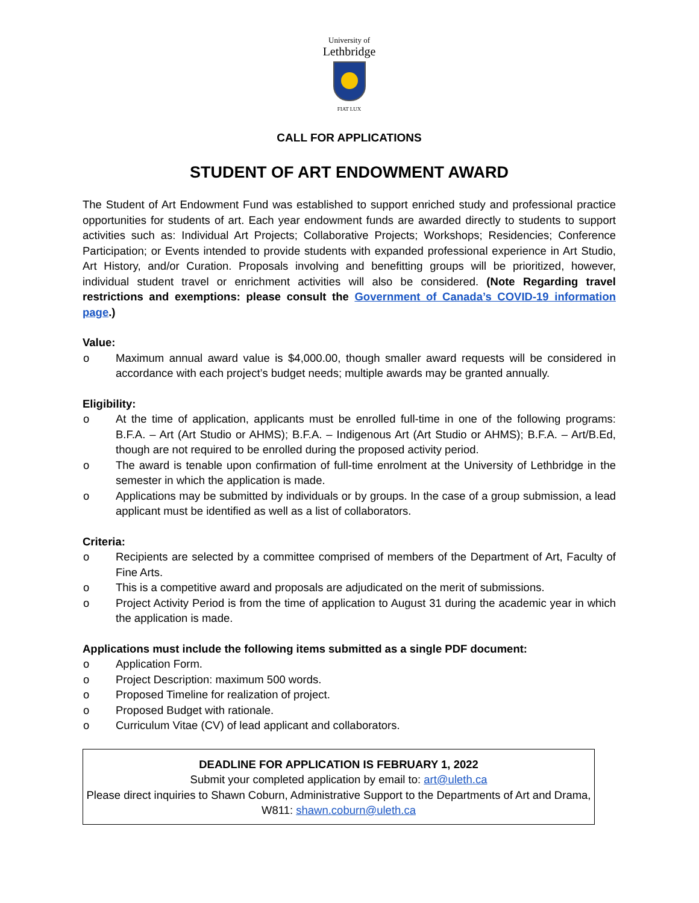University of
Lethbridge
FIAT LUX
CALL FOR APPLICATIONS
STUDENT OF ART ENDOWMENT AWARD
The Student of Art Endowment Fund was established to support enriched study and professional practice opportunities for students of art. Each year endowment funds are awarded directly to students to support activities such as: Individual Art Projects; Collaborative Projects; Workshops; Residencies; Conference Participation; or Events intended to provide students with expanded professional experience in Art Studio, Art History, and/or Curation. Proposals involving and benefitting groups will be prioritized, however, individual student travel or enrichment activities will also be considered. (Note Regarding travel restrictions and exemptions: please consult the Government of Canada’s COVID-19 information page.)
Value:
o Maximum annual award value is $4,000.00, though smaller award requests will be considered in accordance with each project’s budget needs; multiple awards may be granted annually.
Eligibility:
o At the time of application, applicants must be enrolled full-time in one of the following programs: B.F.A. – Art (Art Studio or AHMS); B.F.A. – Indigenous Art (Art Studio or AHMS); B.F.A. – Art/B.Ed, though are not required to be enrolled during the proposed activity period.
o The award is tenable upon confirmation of full-time enrolment at the University of Lethbridge in the semester in which the application is made.
o Applications may be submitted by individuals or by groups. In the case of a group submission, a lead applicant must be identified as well as a list of collaborators.
Criteria:
o Recipients are selected by a committee comprised of members of the Department of Art, Faculty of Fine Arts.
o This is a competitive award and proposals are adjudicated on the merit of submissions.
o Project Activity Period is from the time of application to August 31 during the academic year in which the application is made.
Applications must include the following items submitted as a single PDF document:
o Application Form.
o Project Description: maximum 500 words.
o Proposed Timeline for realization of project.
o Proposed Budget with rationale.
o Curriculum Vitae (CV) of lead applicant and collaborators.
DEADLINE FOR APPLICATION IS FEBRUARY 1, 2022
Submit your completed application by email to: art@uleth.ca
Please direct inquiries to Shawn Coburn, Administrative Support to the Departments of Art and Drama, W811: shawn.coburn@uleth.ca